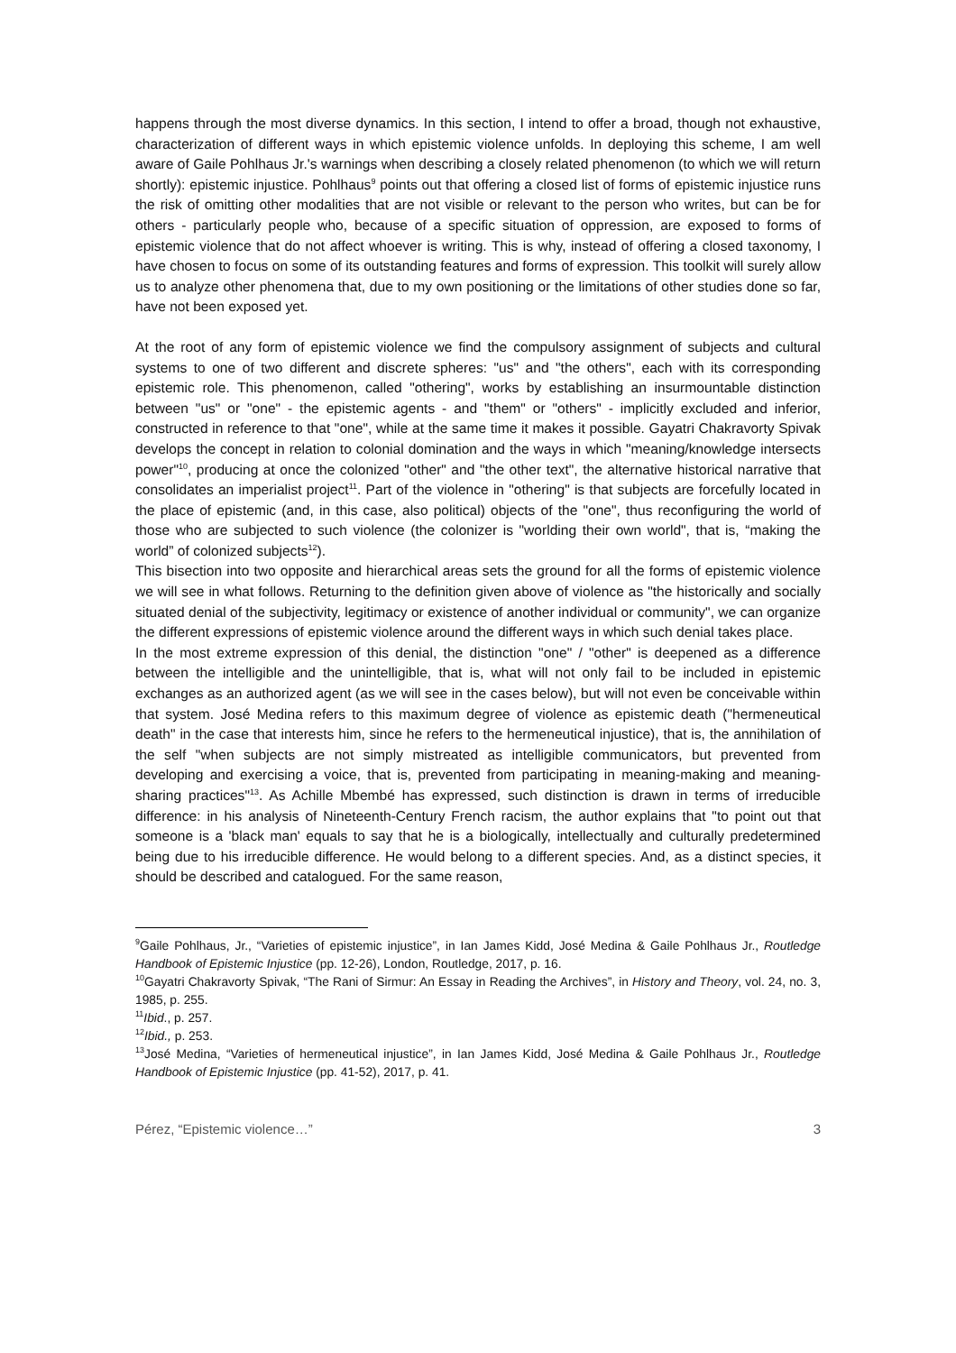happens through the most diverse dynamics. In this section, I intend to offer a broad, though not exhaustive, characterization of different ways in which epistemic violence unfolds. In deploying this scheme, I am well aware of Gaile Pohlhaus Jr.'s warnings when describing a closely related phenomenon (to which we will return shortly): epistemic injustice. Pohlhaus<sup>9</sup> points out that offering a closed list of forms of epistemic injustice runs the risk of omitting other modalities that are not visible or relevant to the person who writes, but can be for others - particularly people who, because of a specific situation of oppression, are exposed to forms of epistemic violence that do not affect whoever is writing. This is why, instead of offering a closed taxonomy, I have chosen to focus on some of its outstanding features and forms of expression. This toolkit will surely allow us to analyze other phenomena that, due to my own positioning or the limitations of other studies done so far, have not been exposed yet.
At the root of any form of epistemic violence we find the compulsory assignment of subjects and cultural systems to one of two different and discrete spheres: "us" and "the others", each with its corresponding epistemic role. This phenomenon, called "othering", works by establishing an insurmountable distinction between "us" or "one" - the epistemic agents - and "them" or "others" - implicitly excluded and inferior, constructed in reference to that "one", while at the same time it makes it possible. Gayatri Chakravorty Spivak develops the concept in relation to colonial domination and the ways in which "meaning/knowledge intersects power"<sup>10</sup>, producing at once the colonized "other" and "the other text", the alternative historical narrative that consolidates an imperialist project<sup>11</sup>. Part of the violence in "othering" is that subjects are forcefully located in the place of epistemic (and, in this case, also political) objects of the "one", thus reconfiguring the world of those who are subjected to such violence (the colonizer is "worlding their own world", that is, “making the world” of colonized subjects<sup>12</sup>).
This bisection into two opposite and hierarchical areas sets the ground for all the forms of epistemic violence we will see in what follows. Returning to the definition given above of violence as "the historically and socially situated denial of the subjectivity, legitimacy or existence of another individual or community", we can organize the different expressions of epistemic violence around the different ways in which such denial takes place.
In the most extreme expression of this denial, the distinction "one" / "other" is deepened as a difference between the intelligible and the unintelligible, that is, what will not only fail to be included in epistemic exchanges as an authorized agent (as we will see in the cases below), but will not even be conceivable within that system. José Medina refers to this maximum degree of violence as epistemic death ("hermeneutical death" in the case that interests him, since he refers to the hermeneutical injustice), that is, the annihilation of the self "when subjects are not simply mistreated as intelligible communicators, but prevented from developing and exercising a voice, that is, prevented from participating in meaning-making and meaning-sharing practices"<sup>13</sup>. As Achille Mbembé has expressed, such distinction is drawn in terms of irreducible difference: in his analysis of Nineteenth-Century French racism, the author explains that "to point out that someone is a 'black man' equals to say that he is a biologically, intellectually and culturally predetermined being due to his irreducible difference. He would belong to a different species. And, as a distinct species, it should be described and catalogued. For the same reason,
<sup>9</sup> Gaile Pohlhaus, Jr., “Varieties of epistemic injustice”, in Ian James Kidd, José Medina & Gaile Pohlhaus Jr., Routledge Handbook of Epistemic Injustice (pp. 12-26), London, Routledge, 2017, p. 16.
<sup>10</sup> Gayatri Chakravorty Spivak, “The Rani of Sirmur: An Essay in Reading the Archives”, in History and Theory, vol. 24, no. 3, 1985, p. 255.
<sup>11</sup> Ibid., p. 257.
<sup>12</sup> Ibid., p. 253.
<sup>13</sup> José Medina, “Varieties of hermeneutical injustice”, in Ian James Kidd, José Medina & Gaile Pohlhaus Jr., Routledge Handbook of Epistemic Injustice (pp. 41-52), 2017, p. 41.
Pérez, “Epistemic violence…” 3